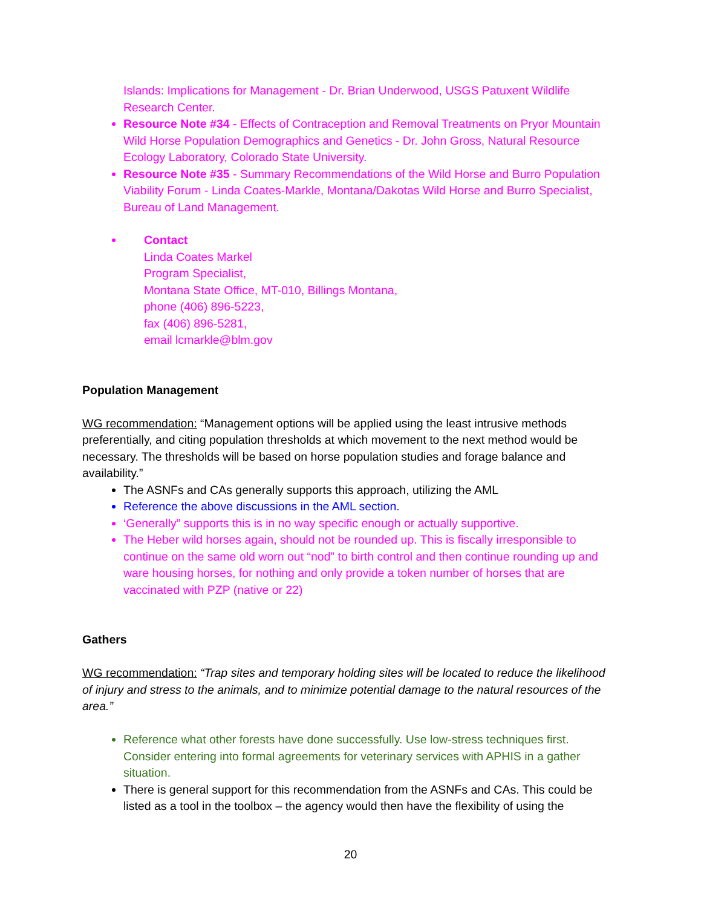Islands: Implications for Management - Dr. Brian Underwood, USGS Patuxent Wildlife Research Center.
Resource Note #34 - Effects of Contraception and Removal Treatments on Pryor Mountain Wild Horse Population Demographics and Genetics - Dr. John Gross, Natural Resource Ecology Laboratory, Colorado State University.
Resource Note #35 - Summary Recommendations of the Wild Horse and Burro Population Viability Forum - Linda Coates-Markle, Montana/Dakotas Wild Horse and Burro Specialist, Bureau of Land Management.
Contact
Linda Coates Markel
Program Specialist,
Montana State Office, MT-010, Billings Montana,
phone (406) 896-5223,
fax (406) 896-5281,
email lcmarkle@blm.gov
Population Management
WG recommendation: “Management options will be applied using the least intrusive methods preferentially, and citing population thresholds at which movement to the next method would be necessary. The thresholds will be based on horse population studies and forage balance and availability.”
The ASNFs and CAs generally supports this approach, utilizing the AML
Reference the above discussions in the AML section.
‘Generally” supports this is in no way specific enough or actually supportive.
The Heber wild horses again, should not be rounded up. This is fiscally irresponsible to continue on the same old worn out “nod” to birth control and then continue rounding up and ware housing horses, for nothing and only provide a token number of horses that are vaccinated with PZP (native or 22)
Gathers
WG recommendation: “Trap sites and temporary holding sites will be located to reduce the likelihood of injury and stress to the animals, and to minimize potential damage to the natural resources of the area.”
Reference what other forests have done successfully. Use low-stress techniques first. Consider entering into formal agreements for veterinary services with APHIS in a gather situation.
There is general support for this recommendation from the ASNFs and CAs. This could be listed as a tool in the toolbox – the agency would then have the flexibility of using the
20